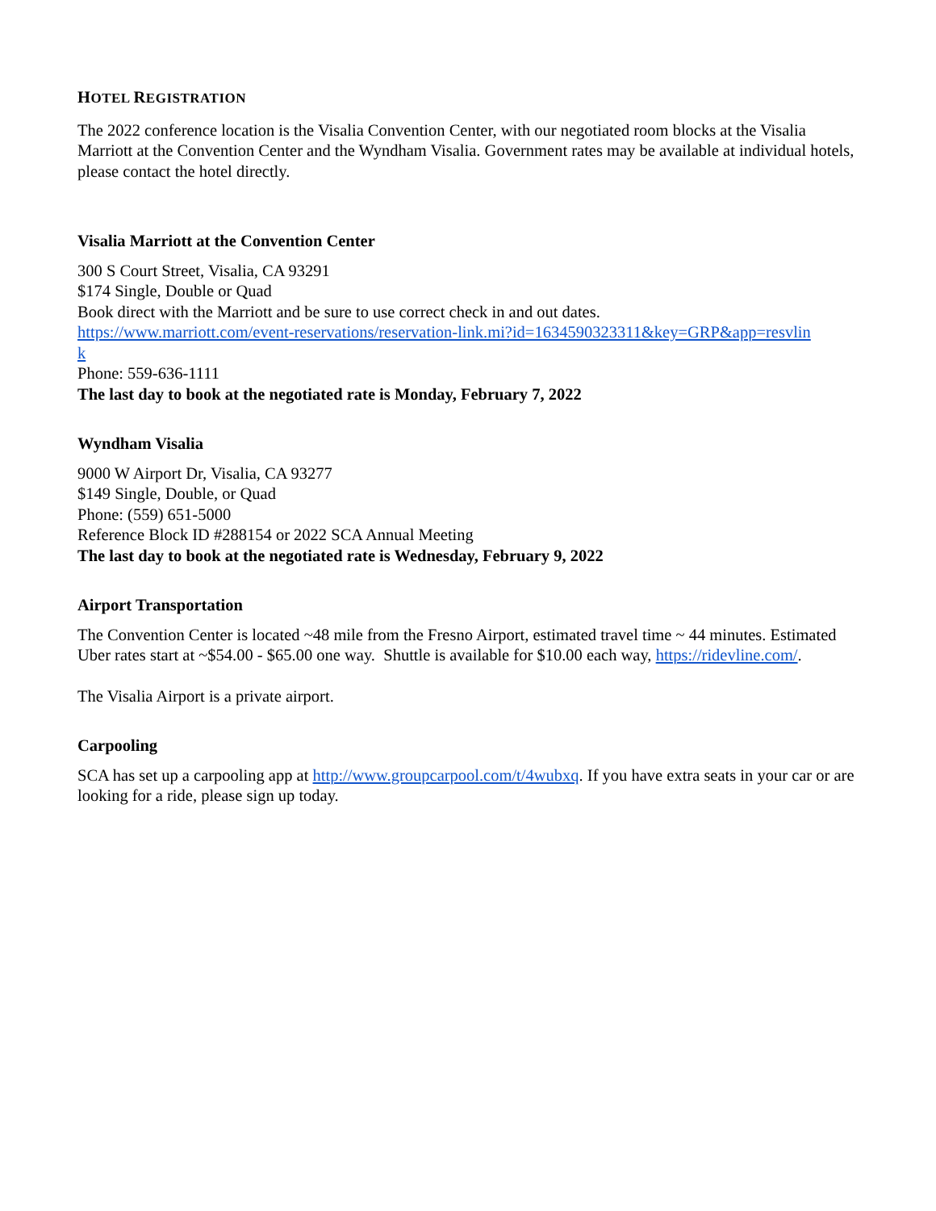HOTEL REGISTRATION
The 2022 conference location is the Visalia Convention Center, with our negotiated room blocks at the Visalia Marriott at the Convention Center and the Wyndham Visalia. Government rates may be available at individual hotels, please contact the hotel directly.
Visalia Marriott at the Convention Center
300 S Court Street, Visalia, CA 93291
$174 Single, Double or Quad
Book direct with the Marriott and be sure to use correct check in and out dates.
https://www.marriott.com/event-reservations/reservation-link.mi?id=1634590323311&key=GRP&app=resvlin
k
Phone: 559-636-1111
The last day to book at the negotiated rate is Monday, February 7, 2022
Wyndham Visalia
9000 W Airport Dr, Visalia, CA 93277
$149 Single, Double, or Quad
Phone: (559) 651-5000
Reference Block ID #288154 or 2022 SCA Annual Meeting
The last day to book at the negotiated rate is Wednesday, February 9, 2022
Airport Transportation
The Convention Center is located ~48 mile from the Fresno Airport, estimated travel time ~ 44 minutes. Estimated Uber rates start at ~$54.00 - $65.00 one way. Shuttle is available for $10.00 each way, https://ridevline.com/.
The Visalia Airport is a private airport.
Carpooling
SCA has set up a carpooling app at http://www.groupcarpool.com/t/4wubxq. If you have extra seats in your car or are looking for a ride, please sign up today.